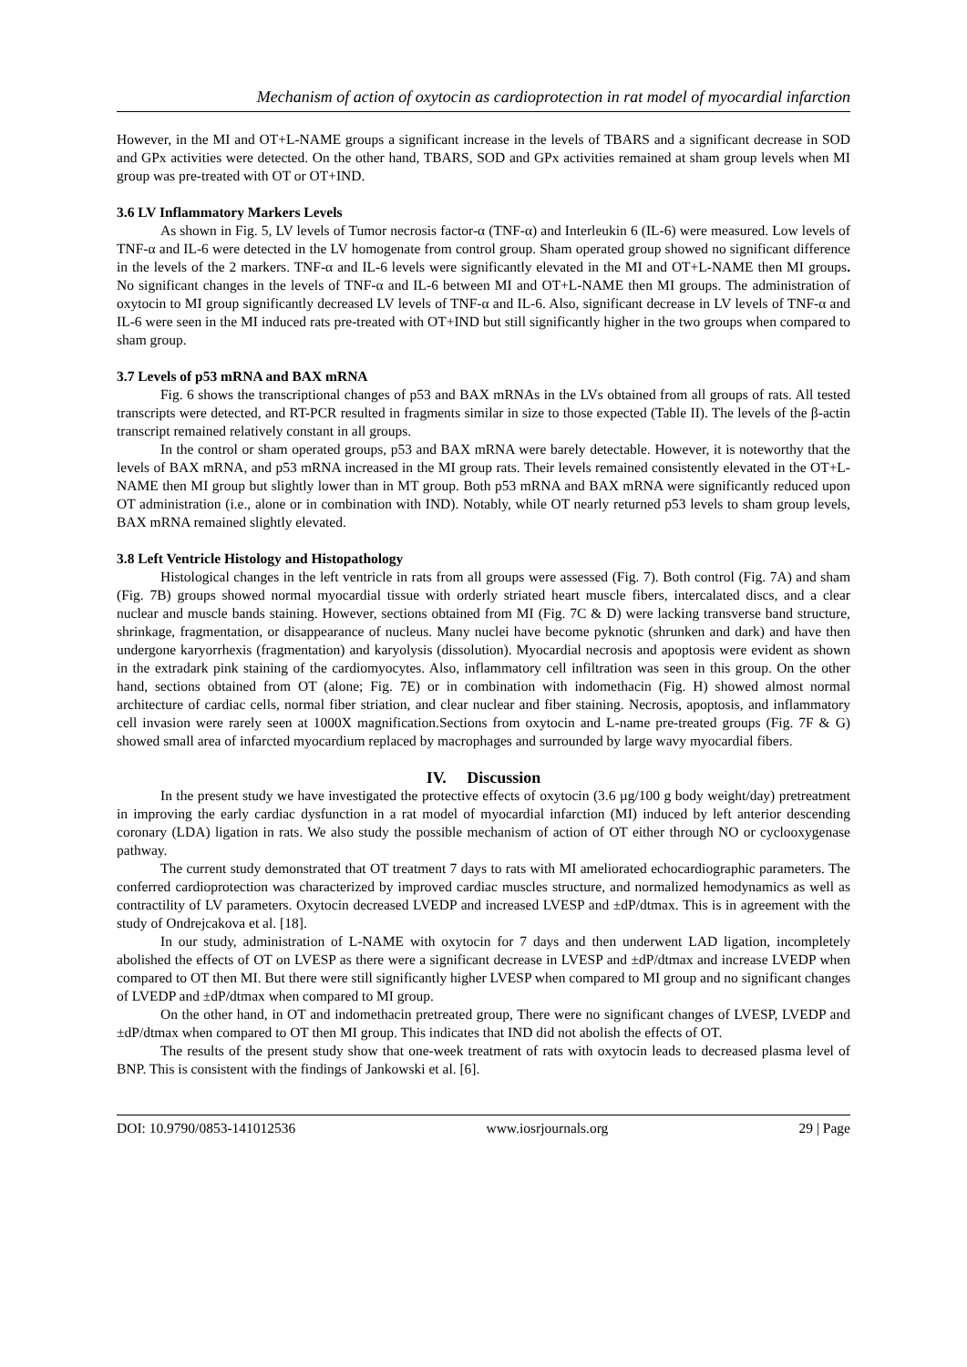Mechanism of action of oxytocin as cardioprotection in rat model of myocardial infarction
However, in the MI and OT+L-NAME groups a significant increase in the levels of TBARS and a significant decrease in SOD and GPx activities were detected. On the other hand, TBARS, SOD and GPx activities remained at sham group levels when MI group was pre-treated with OT or OT+IND.
3.6 LV Inflammatory Markers Levels
As shown in Fig. 5, LV levels of Tumor necrosis factor-α (TNF-α) and Interleukin 6 (IL-6) were measured. Low levels of TNF-α and IL-6 were detected in the LV homogenate from control group. Sham operated group showed no significant difference in the levels of the 2 markers. TNF-α and IL-6 levels were significantly elevated in the MI and OT+L-NAME then MI groups. No significant changes in the levels of TNF-α and IL-6 between MI and OT+L-NAME then MI groups. The administration of oxytocin to MI group significantly decreased LV levels of TNF-α and IL-6. Also, significant decrease in LV levels of TNF-α and IL-6 were seen in the MI induced rats pre-treated with OT+IND but still significantly higher in the two groups when compared to sham group.
3.7 Levels of p53 mRNA and BAX mRNA
Fig. 6 shows the transcriptional changes of p53 and BAX mRNAs in the LVs obtained from all groups of rats. All tested transcripts were detected, and RT-PCR resulted in fragments similar in size to those expected (Table II). The levels of the β-actin transcript remained relatively constant in all groups.
In the control or sham operated groups, p53 and BAX mRNA were barely detectable. However, it is noteworthy that the levels of BAX mRNA, and p53 mRNA increased in the MI group rats. Their levels remained consistently elevated in the OT+L-NAME then MI group but slightly lower than in MT group. Both p53 mRNA and BAX mRNA were significantly reduced upon OT administration (i.e., alone or in combination with IND). Notably, while OT nearly returned p53 levels to sham group levels, BAX mRNA remained slightly elevated.
3.8 Left Ventricle Histology and Histopathology
Histological changes in the left ventricle in rats from all groups were assessed (Fig. 7). Both control (Fig. 7A) and sham (Fig. 7B) groups showed normal myocardial tissue with orderly striated heart muscle fibers, intercalated discs, and a clear nuclear and muscle bands staining. However, sections obtained from MI (Fig. 7C & D) were lacking transverse band structure, shrinkage, fragmentation, or disappearance of nucleus. Many nuclei have become pyknotic (shrunken and dark) and have then undergone karyorrhexis (fragmentation) and karyolysis (dissolution). Myocardial necrosis and apoptosis were evident as shown in the extradark pink staining of the cardiomyocytes. Also, inflammatory cell infiltration was seen in this group. On the other hand, sections obtained from OT (alone; Fig. 7E) or in combination with indomethacin (Fig. H) showed almost normal architecture of cardiac cells, normal fiber striation, and clear nuclear and fiber staining. Necrosis, apoptosis, and inflammatory cell invasion were rarely seen at 1000X magnification.Sections from oxytocin and L-name pre-treated groups (Fig. 7F & G) showed small area of infarcted myocardium replaced by macrophages and surrounded by large wavy myocardial fibers.
IV. Discussion
In the present study we have investigated the protective effects of oxytocin (3.6 µg/100 g body weight/day) pretreatment in improving the early cardiac dysfunction in a rat model of myocardial infarction (MI) induced by left anterior descending coronary (LDA) ligation in rats. We also study the possible mechanism of action of OT either through NO or cyclooxygenase pathway.
The current study demonstrated that OT treatment 7 days to rats with MI ameliorated echocardiographic parameters. The conferred cardioprotection was characterized by improved cardiac muscles structure, and normalized hemodynamics as well as contractility of LV parameters. Oxytocin decreased LVEDP and increased LVESP and ±dP/dtmax. This is in agreement with the study of Ondrejcakova et al. [18].
In our study, administration of L-NAME with oxytocin for 7 days and then underwent LAD ligation, incompletely abolished the effects of OT on LVESP as there were a significant decrease in LVESP and ±dP/dtmax and increase LVEDP when compared to OT then MI. But there were still significantly higher LVESP when compared to MI group and no significant changes of LVEDP and ±dP/dtmax when compared to MI group.
On the other hand, in OT and indomethacin pretreated group, There were no significant changes of LVESP, LVEDP and ±dP/dtmax when compared to OT then MI group. This indicates that IND did not abolish the effects of OT.
The results of the present study show that one-week treatment of rats with oxytocin leads to decreased plasma level of BNP. This is consistent with the findings of Jankowski et al. [6].
DOI: 10.9790/0853-141012536 www.iosrjournals.org 29 | Page